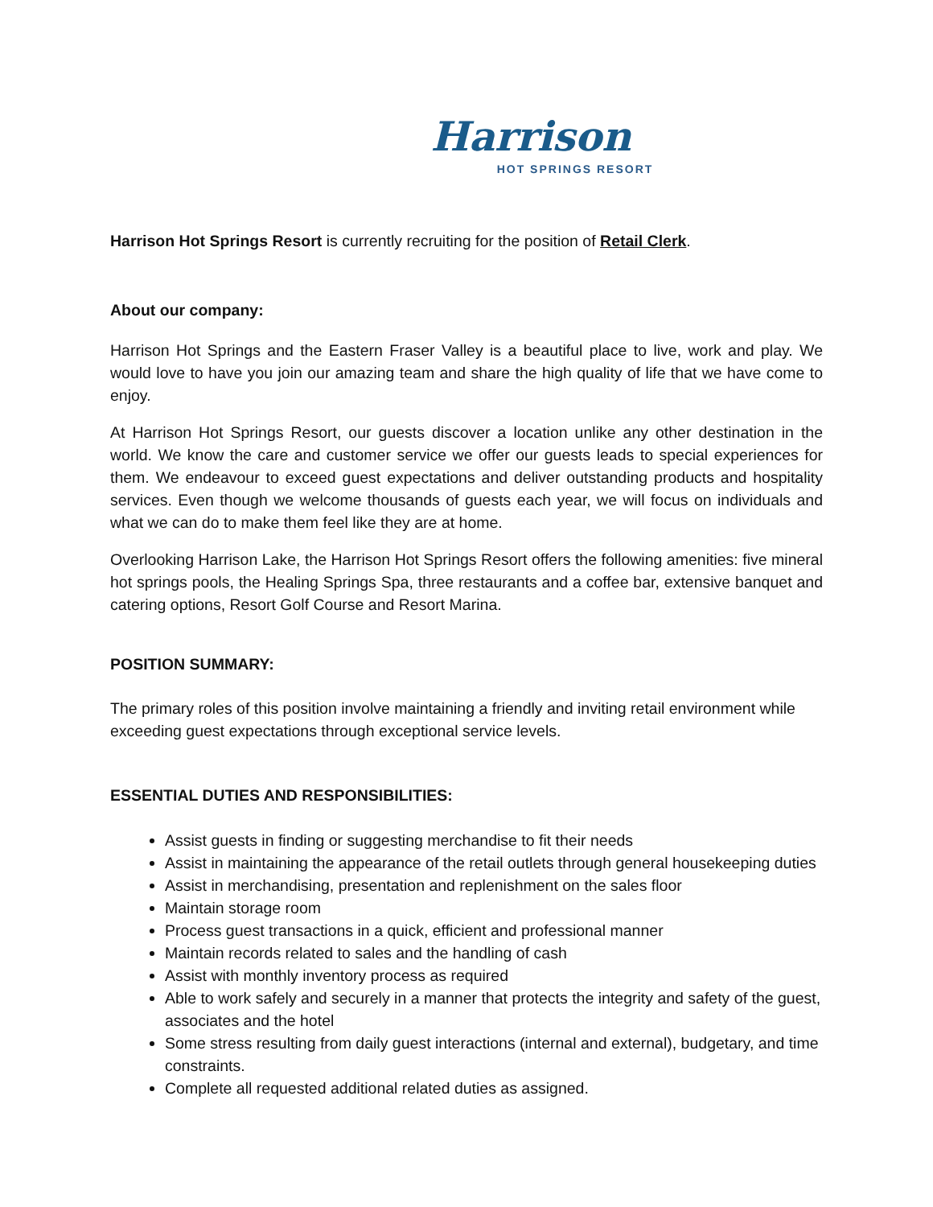Harrison
HOT SPRINGS RESORT
Harrison Hot Springs Resort is currently recruiting for the position of Retail Clerk.
About our company:
Harrison Hot Springs and the Eastern Fraser Valley is a beautiful place to live, work and play. We would love to have you join our amazing team and share the high quality of life that we have come to enjoy.
At Harrison Hot Springs Resort, our guests discover a location unlike any other destination in the world. We know the care and customer service we offer our guests leads to special experiences for them. We endeavour to exceed guest expectations and deliver outstanding products and hospitality services. Even though we welcome thousands of guests each year, we will focus on individuals and what we can do to make them feel like they are at home.
Overlooking Harrison Lake, the Harrison Hot Springs Resort offers the following amenities: five mineral hot springs pools, the Healing Springs Spa, three restaurants and a coffee bar, extensive banquet and catering options, Resort Golf Course and Resort Marina.
POSITION SUMMARY:
The primary roles of this position involve maintaining a friendly and inviting retail environment while exceeding guest expectations through exceptional service levels.
ESSENTIAL DUTIES AND RESPONSIBILITIES:
Assist guests in finding or suggesting merchandise to fit their needs
Assist in maintaining the appearance of the retail outlets through general housekeeping duties
Assist in merchandising, presentation and replenishment on the sales floor
Maintain storage room
Process guest transactions in a quick, efficient and professional manner
Maintain records related to sales and the handling of cash
Assist with monthly inventory process as required
Able to work safely and securely in a manner that protects the integrity and safety of the guest, associates and the hotel
Some stress resulting from daily guest interactions (internal and external), budgetary, and time constraints.
Complete all requested additional related duties as assigned.